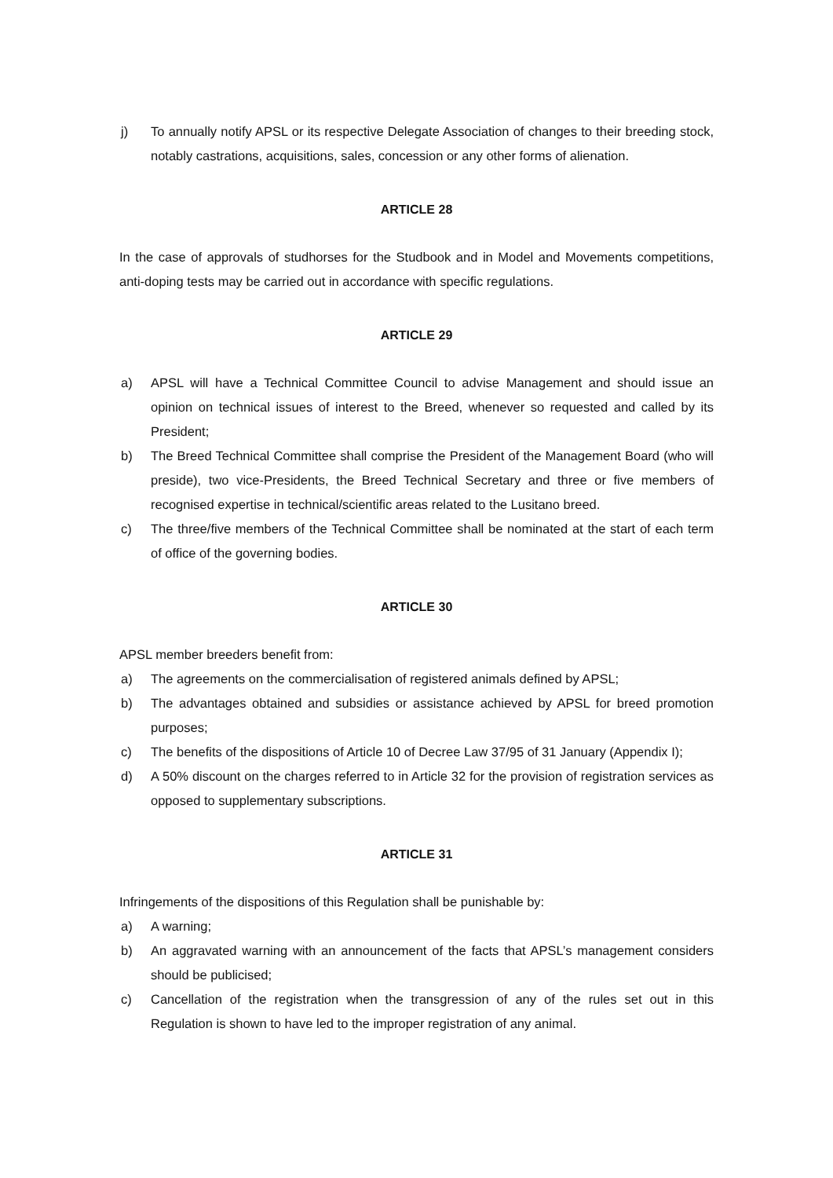j) To annually notify APSL or its respective Delegate Association of changes to their breeding stock, notably castrations, acquisitions, sales, concession or any other forms of alienation.
ARTICLE 28
In the case of approvals of studhorses for the Studbook and in Model and Movements competitions, anti-doping tests may be carried out in accordance with specific regulations.
ARTICLE 29
a) APSL will have a Technical Committee Council to advise Management and should issue an opinion on technical issues of interest to the Breed, whenever so requested and called by its President;
b) The Breed Technical Committee shall comprise the President of the Management Board (who will preside), two vice-Presidents, the Breed Technical Secretary and three or five members of recognised expertise in technical/scientific areas related to the Lusitano breed.
c) The three/five members of the Technical Committee shall be nominated at the start of each term of office of the governing bodies.
ARTICLE 30
APSL member breeders benefit from:
a) The agreements on the commercialisation of registered animals defined by APSL;
b) The advantages obtained and subsidies or assistance achieved by APSL for breed promotion purposes;
c) The benefits of the dispositions of Article 10 of Decree Law 37/95 of 31 January (Appendix I);
d) A 50% discount on the charges referred to in Article 32 for the provision of registration services as opposed to supplementary subscriptions.
ARTICLE 31
Infringements of the dispositions of this Regulation shall be punishable by:
a) A warning;
b) An aggravated warning with an announcement of the facts that APSL’s management considers should be publicised;
c) Cancellation of the registration when the transgression of any of the rules set out in this Regulation is shown to have led to the improper registration of any animal.